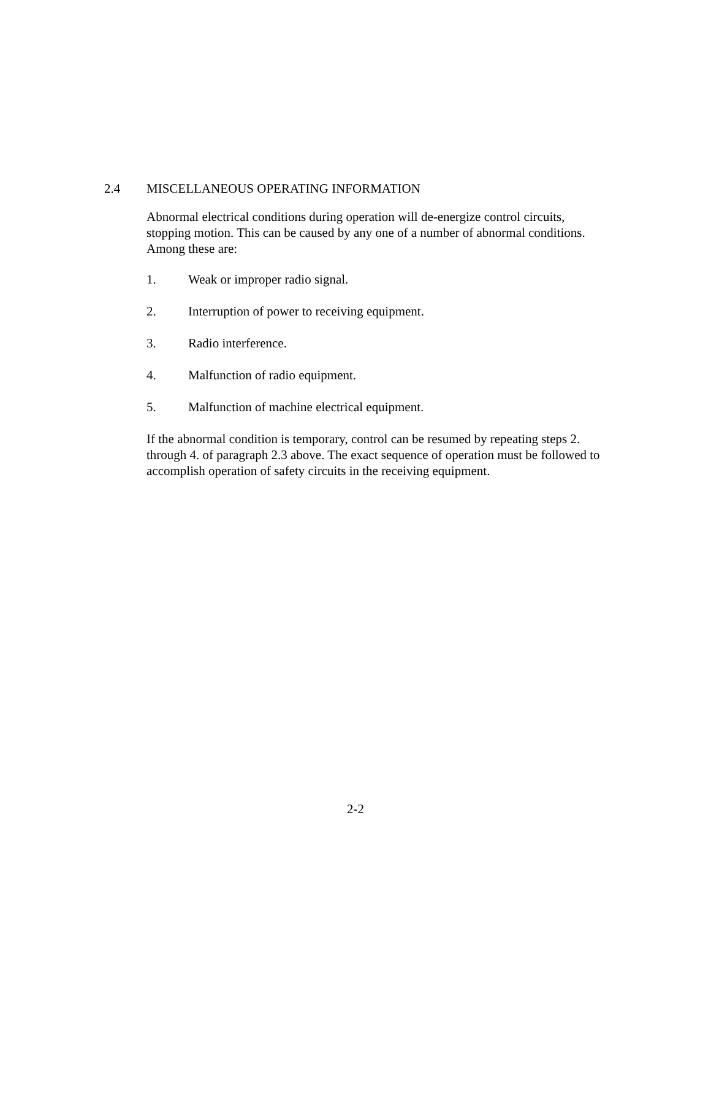2.4 MISCELLANEOUS OPERATING INFORMATION
Abnormal electrical conditions during operation will de-energize control circuits, stopping motion. This can be caused by any one of a number of abnormal conditions. Among these are:
1. Weak or improper radio signal.
2. Interruption of power to receiving equipment.
3. Radio interference.
4. Malfunction of radio equipment.
5. Malfunction of machine electrical equipment.
If the abnormal condition is temporary, control can be resumed by repeating steps 2. through 4. of paragraph 2.3 above. The exact sequence of operation must be followed to accomplish operation of safety circuits in the receiving equipment.
2-2